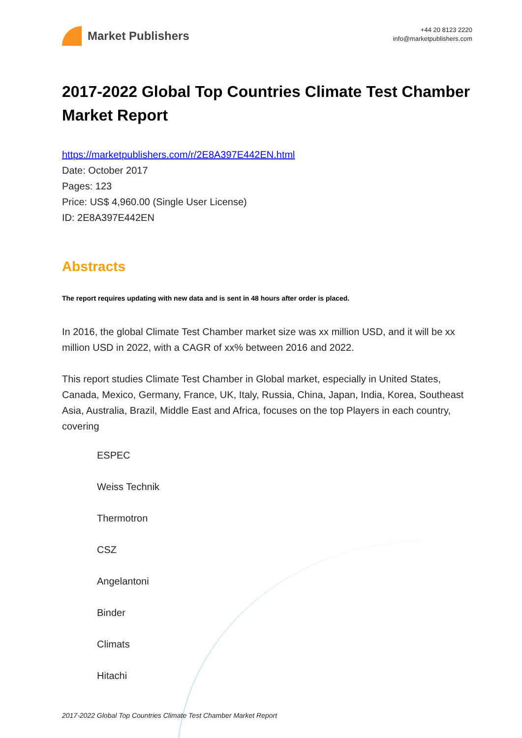Market Publishers
+44 20 8123 2220
info@marketpublishers.com
2017-2022 Global Top Countries Climate Test Chamber Market Report
https://marketpublishers.com/r/2E8A397E442EN.html
Date: October 2017
Pages: 123
Price: US$ 4,960.00 (Single User License)
ID: 2E8A397E442EN
Abstracts
The report requires updating with new data and is sent in 48 hours after order is placed.
In 2016, the global Climate Test Chamber market size was xx million USD, and it will be xx million USD in 2022, with a CAGR of xx% between 2016 and 2022.
This report studies Climate Test Chamber in Global market, especially in United States, Canada, Mexico, Germany, France, UK, Italy, Russia, China, Japan, India, Korea, Southeast Asia, Australia, Brazil, Middle East and Africa, focuses on the top Players in each country, covering
ESPEC
Weiss Technik
Thermotron
CSZ
Angelantoni
Binder
Climats
Hitachi
2017-2022 Global Top Countries Climate Test Chamber Market Report